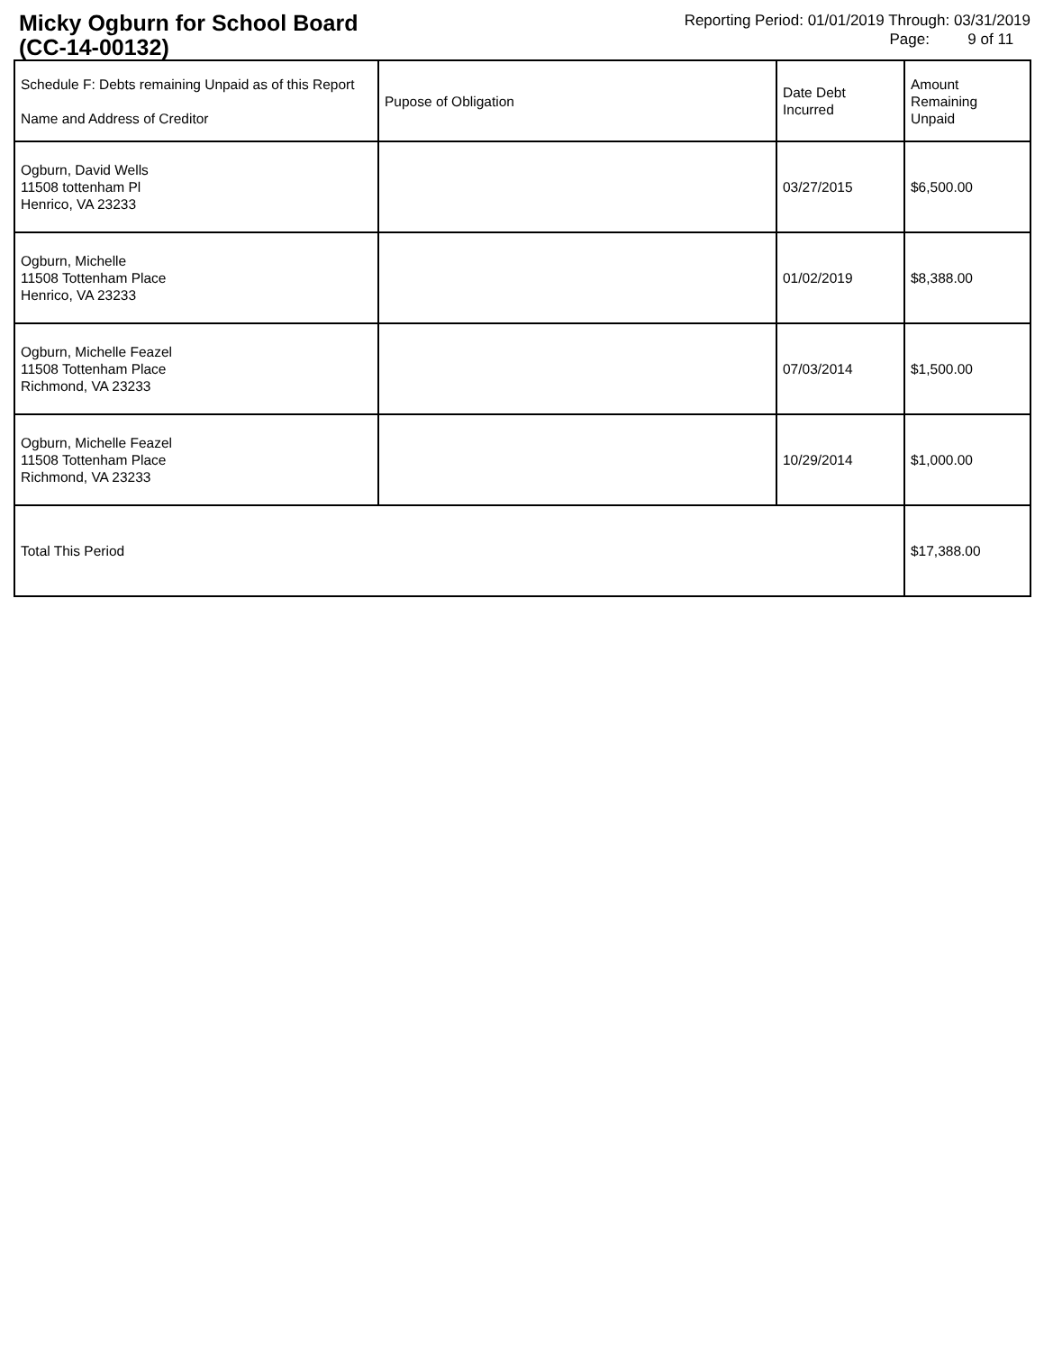Micky Ogburn for School Board
(CC-14-00132)
Reporting Period: 01/01/2019 Through: 03/31/2019
Page: 9 of 11
| Schedule F: Debts remaining Unpaid as of this Report Name and Address of Creditor | Pupose of Obligation | Date Debt Incurred | Amount Remaining Unpaid |
| --- | --- | --- | --- |
| Ogburn, David Wells 11508 tottenham Pl Henrico, VA 23233 | | 03/27/2015 | $6,500.00 |
| Ogburn, Michelle 11508 Tottenham Place Henrico, VA 23233 | | 01/02/2019 | $8,388.00 |
| Ogburn, Michelle Feazel 11508 Tottenham Place Richmond, VA 23233 | | 07/03/2014 | $1,500.00 |
| Ogburn, Michelle Feazel 11508 Tottenham Place Richmond, VA 23233 | | 10/29/2014 | $1,000.00 |
| Total This Period | | | $17,388.00 |